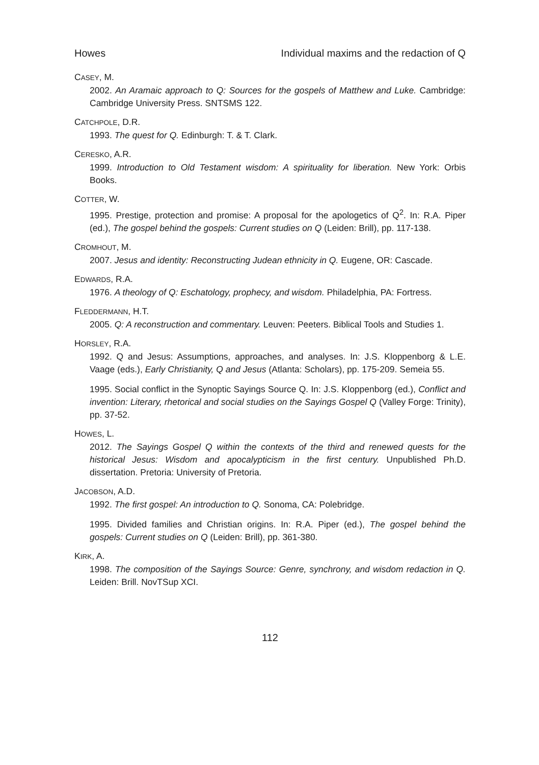Howes Individual maxims and the redaction of Q
CASEY, M.
2002. An Aramaic approach to Q: Sources for the gospels of Matthew and Luke. Cambridge: Cambridge University Press. SNTSMS 122.
CATCHPOLE, D.R.
1993. The quest for Q. Edinburgh: T. & T. Clark.
CERESKO, A.R.
1999. Introduction to Old Testament wisdom: A spirituality for liberation. New York: Orbis Books.
COTTER, W.
1995. Prestige, protection and promise: A proposal for the apologetics of Q<sup>2</sup>. In: R.A. Piper (ed.), The gospel behind the gospels: Current studies on Q (Leiden: Brill), pp. 117-138.
CROMHOUT, M.
2007. Jesus and identity: Reconstructing Judean ethnicity in Q. Eugene, OR: Cascade.
EDWARDS, R.A.
1976. A theology of Q: Eschatology, prophecy, and wisdom. Philadelphia, PA: Fortress.
FLEDDERMANN, H.T.
2005. Q: A reconstruction and commentary. Leuven: Peeters. Biblical Tools and Studies 1.
HORSLEY, R.A.
1992. Q and Jesus: Assumptions, approaches, and analyses. In: J.S. Kloppenborg & L.E. Vaage (eds.), Early Christianity, Q and Jesus (Atlanta: Scholars), pp. 175-209. Semeia 55.
1995. Social conflict in the Synoptic Sayings Source Q. In: J.S. Kloppenborg (ed.), Conflict and invention: Literary, rhetorical and social studies on the Sayings Gospel Q (Valley Forge: Trinity), pp. 37-52.
HOWES, L.
2012. The Sayings Gospel Q within the contexts of the third and renewed quests for the historical Jesus: Wisdom and apocalypticism in the first century. Unpublished Ph.D. dissertation. Pretoria: University of Pretoria.
JACOBSON, A.D.
1992. The first gospel: An introduction to Q. Sonoma, CA: Polebridge.
1995. Divided families and Christian origins. In: R.A. Piper (ed.), The gospel behind the gospels: Current studies on Q (Leiden: Brill), pp. 361-380.
KIRK, A.
1998. The composition of the Sayings Source: Genre, synchrony, and wisdom redaction in Q. Leiden: Brill. NovTSup XCI.
112